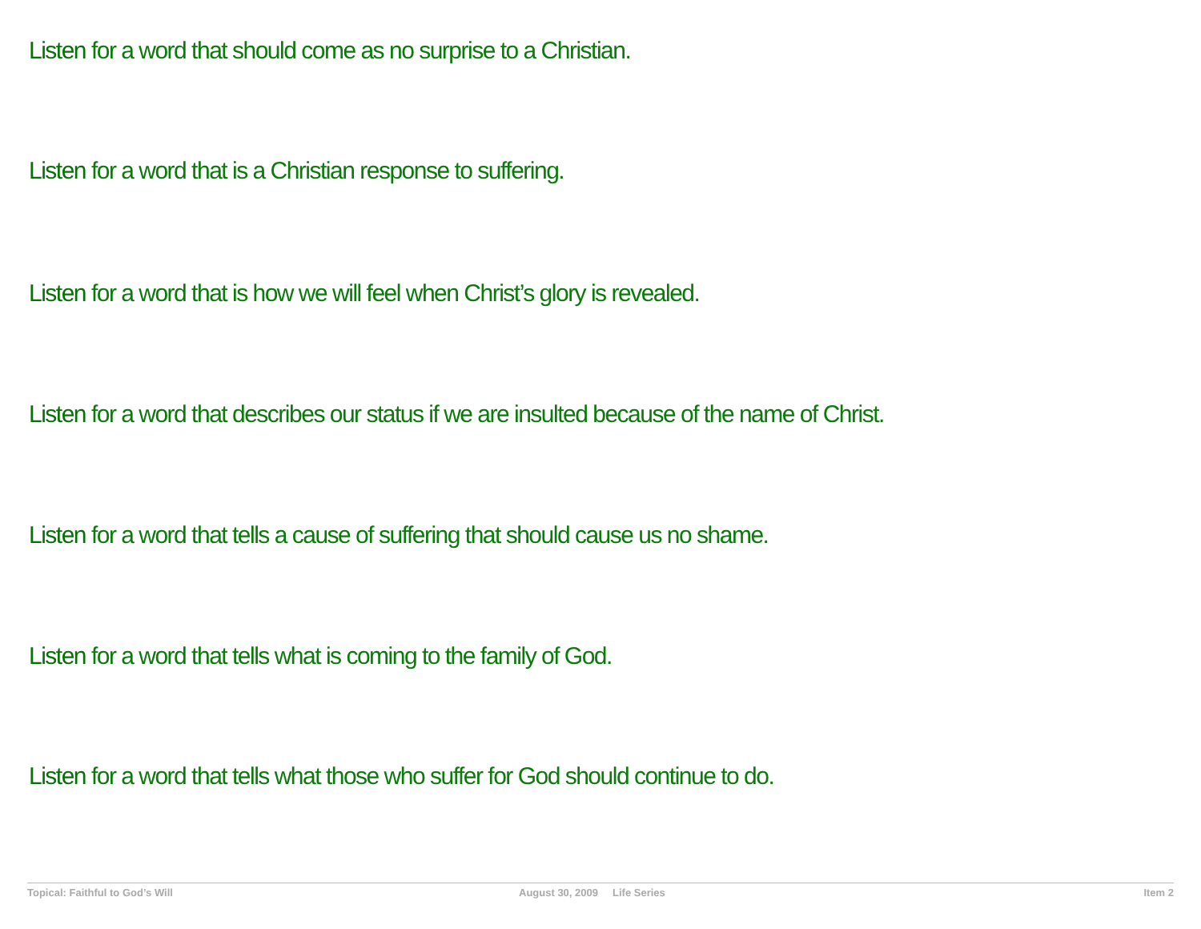Listen for a word that should come as no surprise to a Christian.
Listen for a word that is a Christian response to suffering.
Listen for a word that is how we will feel when Christ’s glory is revealed.
Listen for a word that describes our status if we are insulted because of the name of Christ.
Listen for a word that tells a cause of suffering that should cause us no shame.
Listen for a word that tells what is coming to the family of God.
Listen for a word that tells what those who suffer for God should continue to do.
Topical: Faithful to God’s Will August 30, 2009 Life Series Item 2